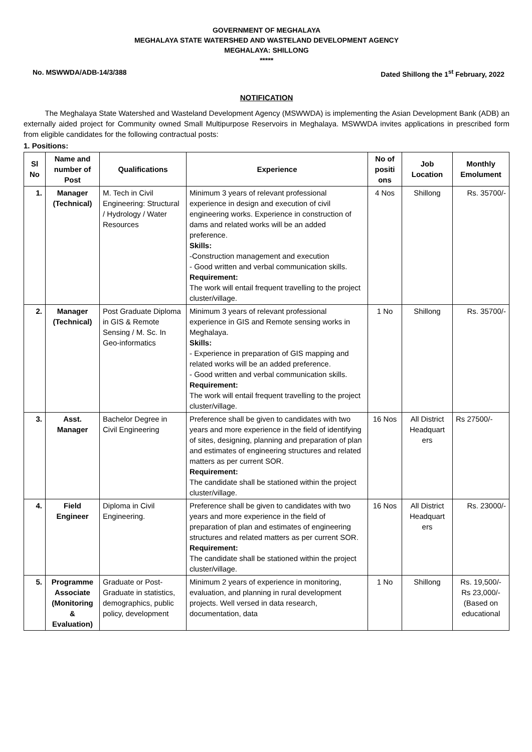GOVERNMENT OF MEGHALAYA
MEGHALAYA STATE WATERSHED AND WASTELAND DEVELOPMENT AGENCY
MEGHALAYA: SHILLONG
*****
No. MSWWDA/ADB-14/3/388 Dated Shillong the 1<sup>st</sup> February, 2022
NOTIFICATION
The Meghalaya State Watershed and Wasteland Development Agency (MSWWDA) is implementing the Asian Development Bank (ADB) an externally aided project for Community owned Small Multipurpose Reservoirs in Meghalaya. MSWWDA invites applications in prescribed form from eligible candidates for the following contractual posts:
1. Positions:
| Sl No | Name and number of Post | Qualifications | Experience | No of positi ons | Job Location | Monthly Emolument |
| --- | --- | --- | --- | --- | --- | --- |
| 1. | Manager (Technical) | M. Tech in Civil Engineering: Structural / Hydrology / Water Resources | Minimum 3 years of relevant professional experience in design and execution of civil engineering works. Experience in construction of dams and related works will be an added preference. Skills: -Construction management and execution - Good written and verbal communication skills. Requirement: The work will entail frequent travelling to the project cluster/village. | 4 Nos | Shillong | Rs. 35700/- |
| 2. | Manager (Technical) | Post Graduate Diploma in GIS & Remote Sensing / M. Sc. In Geo-informatics | Minimum 3 years of relevant professional experience in GIS and Remote sensing works in Meghalaya. Skills: - Experience in preparation of GIS mapping and related works will be an added preference. - Good written and verbal communication skills. Requirement: The work will entail frequent travelling to the project cluster/village. | 1 No | Shillong | Rs. 35700/- |
| 3. | Asst. Manager | Bachelor Degree in Civil Engineering | Preference shall be given to candidates with two years and more experience in the field of identifying of sites, designing, planning and preparation of plan and estimates of engineering structures and related matters as per current SOR. Requirement: The candidate shall be stationed within the project cluster/village. | 16 Nos | All District Headquart ers | Rs 27500/- |
| 4. | Field Engineer | Diploma in Civil Engineering. | Preference shall be given to candidates with two years and more experience in the field of preparation of plan and estimates of engineering structures and related matters as per current SOR. Requirement: The candidate shall be stationed within the project cluster/village. | 16 Nos | All District Headquart ers | Rs. 23000/- |
| 5. | Programme Associate (Monitoring & Evaluation) | Graduate or Post-Graduate in statistics, demographics, public policy, development | Minimum 2 years of experience in monitoring, evaluation, and planning in rural development projects. Well versed in data research, documentation, data | 1 No | Shillong | Rs. 19,500/- Rs 23,000/- (Based on educational |